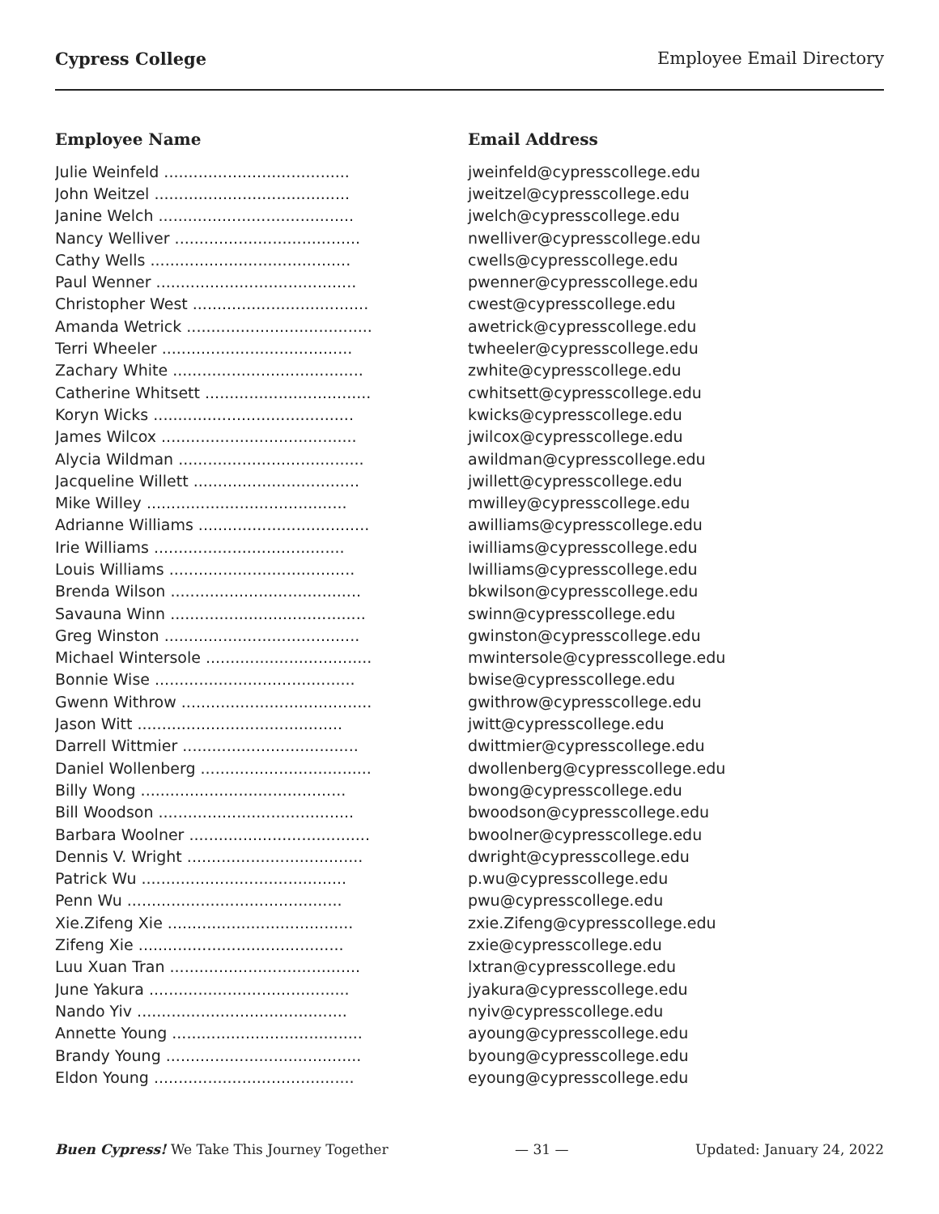Cypress College Employee Email Directory
| Employee Name | Email Address |
| --- | --- |
| Julie Weinfeld ...................................... | jweinfeld@cypresscollege.edu |
| John Weitzel ........................................ | jweitzel@cypresscollege.edu |
| Janine Welch ........................................ | jwelch@cypresscollege.edu |
| Nancy Welliver ...................................... | nwelliver@cypresscollege.edu |
| Cathy Wells ......................................... | cwells@cypresscollege.edu |
| Paul Wenner ......................................... | pwenner@cypresscollege.edu |
| Christopher West .................................... | cwest@cypresscollege.edu |
| Amanda Wetrick ...................................... | awetrick@cypresscollege.edu |
| Terri Wheeler ....................................... | twheeler@cypresscollege.edu |
| Zachary White ....................................... | zwhite@cypresscollege.edu |
| Catherine Whitsett .................................. | cwhitsett@cypresscollege.edu |
| Koryn Wicks ......................................... | kwicks@cypresscollege.edu |
| James Wilcox ........................................ | jwilcox@cypresscollege.edu |
| Alycia Wildman ...................................... | awildman@cypresscollege.edu |
| Jacqueline Willett .................................. | jwillett@cypresscollege.edu |
| Mike Willey ......................................... | mwilley@cypresscollege.edu |
| Adrianne Williams ................................... | awilliams@cypresscollege.edu |
| Irie Williams ....................................... | iwilliams@cypresscollege.edu |
| Louis Williams ...................................... | lwilliams@cypresscollege.edu |
| Brenda Wilson ....................................... | bkwilson@cypresscollege.edu |
| Savauna Winn ........................................ | swinn@cypresscollege.edu |
| Greg Winston ........................................ | gwinston@cypresscollege.edu |
| Michael Wintersole .................................. | mwintersole@cypresscollege.edu |
| Bonnie Wise ......................................... | bwise@cypresscollege.edu |
| Gwenn Withrow ....................................... | gwithrow@cypresscollege.edu |
| Jason Witt .......................................... | jwitt@cypresscollege.edu |
| Darrell Wittmier .................................... | dwittmier@cypresscollege.edu |
| Daniel Wollenberg ................................... | dwollenberg@cypresscollege.edu |
| Billy Wong .......................................... | bwong@cypresscollege.edu |
| Bill Woodson ........................................ | bwoodson@cypresscollege.edu |
| Barbara Woolner ..................................... | bwoolner@cypresscollege.edu |
| Dennis V. Wright .................................... | dwright@cypresscollege.edu |
| Patrick Wu .......................................... | p.wu@cypresscollege.edu |
| Penn Wu ............................................ | pwu@cypresscollege.edu |
| Xie.Zifeng Xie ...................................... | zxie.Zifeng@cypresscollege.edu |
| Zifeng Xie .......................................... | zxie@cypresscollege.edu |
| Luu Xuan Tran ....................................... | lxtran@cypresscollege.edu |
| June Yakura ......................................... | jyakura@cypresscollege.edu |
| Nando Yiv ........................................... | nyiv@cypresscollege.edu |
| Annette Young ....................................... | ayoung@cypresscollege.edu |
| Brandy Young ........................................ | byoung@cypresscollege.edu |
| Eldon Young ......................................... | eyoung@cypresscollege.edu |
Buen Cypress! We Take This Journey Together — 31 — Updated: January 24, 2022